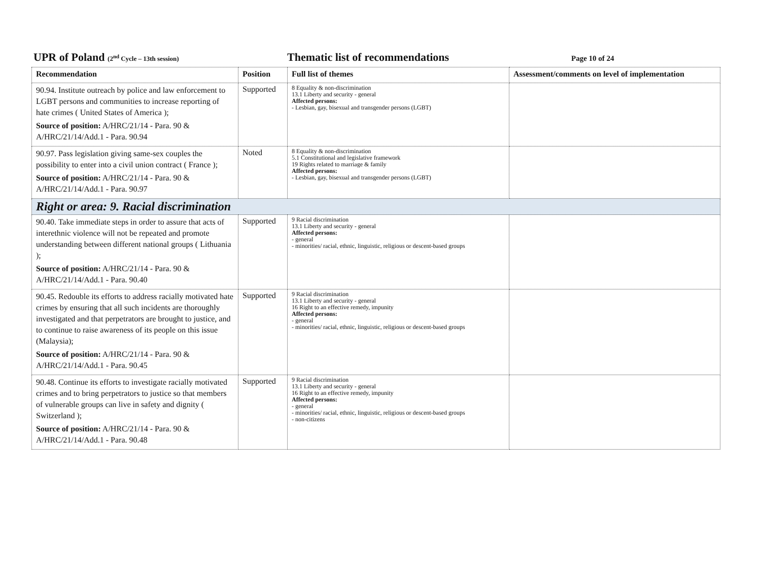UPR of Poland (2<sup>nd</sup> Cycle – 13th session)
Thematic list of recommendations
Page 10 of 24
| Recommendation | Position | Full list of themes | Assessment/comments on level of implementation |
| --- | --- | --- | --- |
| 90.94. Institute outreach by police and law enforcement to LGBT persons and communities to increase reporting of hate crimes ( United States of America ); Source of position: A/HRC/21/14 - Para. 90 & A/HRC/21/14/Add.1 - Para. 90.94 | Supported | 8 Equality & non-discrimination 13.1 Liberty and security - general Affected persons: - Lesbian, gay, bisexual and transgender persons (LGBT) | |
| 90.97. Pass legislation giving same-sex couples the possibility to enter into a civil union contract ( France ); Source of position: A/HRC/21/14 - Para. 90 & A/HRC/21/14/Add.1 - Para. 90.97 | Noted | 8 Equality & non-discrimination 5.1 Constitutional and legislative framework 19 Rights related to marriage & family Affected persons: - Lesbian, gay, bisexual and transgender persons (LGBT) | |
| Right or area: 9. Racial discrimination | | | |
| 90.40. Take immediate steps in order to assure that acts of interethnic violence will not be repeated and promote understanding between different national groups ( Lithuania ); Source of position: A/HRC/21/14 - Para. 90 & A/HRC/21/14/Add.1 - Para. 90.40 | Supported | 9 Racial discrimination 13.1 Liberty and security - general Affected persons: - general - minorities/ racial, ethnic, linguistic, religious or descent-based groups | |
| 90.45. Redouble its efforts to address racially motivated hate crimes by ensuring that all such incidents are thoroughly investigated and that perpetrators are brought to justice, and to continue to raise awareness of its people on this issue (Malaysia); Source of position: A/HRC/21/14 - Para. 90 & A/HRC/21/14/Add.1 - Para. 90.45 | Supported | 9 Racial discrimination 13.1 Liberty and security - general 16 Right to an effective remedy, impunity Affected persons: - general - minorities/ racial, ethnic, linguistic, religious or descent-based groups | |
| 90.48. Continue its efforts to investigate racially motivated crimes and to bring perpetrators to justice so that members of vulnerable groups can live in safety and dignity ( Switzerland ); Source of position: A/HRC/21/14 - Para. 90 & A/HRC/21/14/Add.1 - Para. 90.48 | Supported | 9 Racial discrimination 13.1 Liberty and security - general 16 Right to an effective remedy, impunity Affected persons: - general - minorities/ racial, ethnic, linguistic, religious or descent-based groups - non-citizens | |